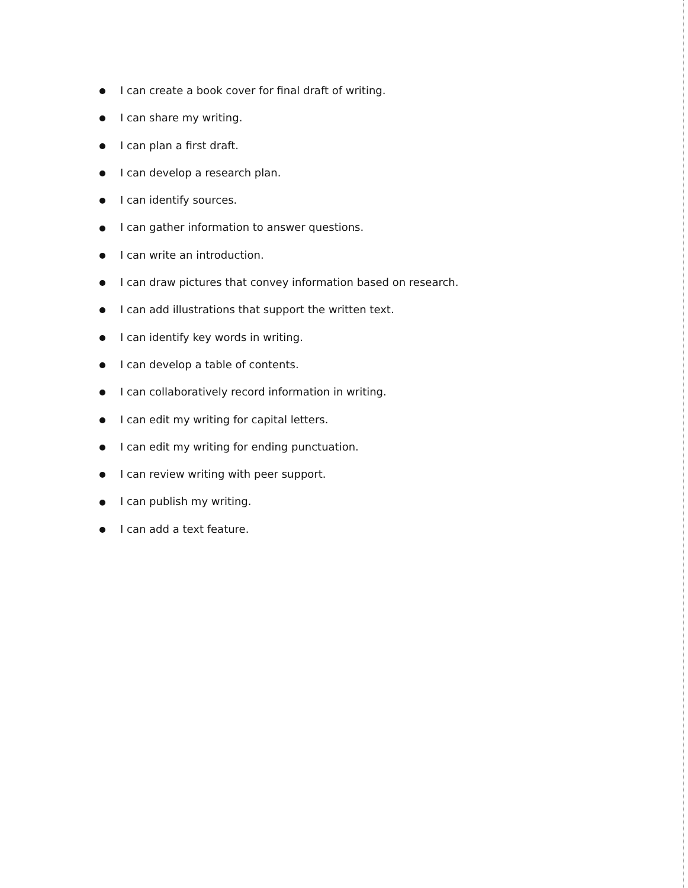I can create a book cover for final draft of writing.
I can share my writing.
I can plan a first draft.
I can develop a research plan.
I can identify sources.
I can gather information to answer questions.
I can write an introduction.
I can draw pictures that convey information based on research.
I can add illustrations that support the written text.
I can identify key words in writing.
I can develop a table of contents.
I can collaboratively record information in writing.
I can edit my writing for capital letters.
I can edit my writing for ending punctuation.
I can review writing with peer support.
I can publish my writing.
I can add a text feature.